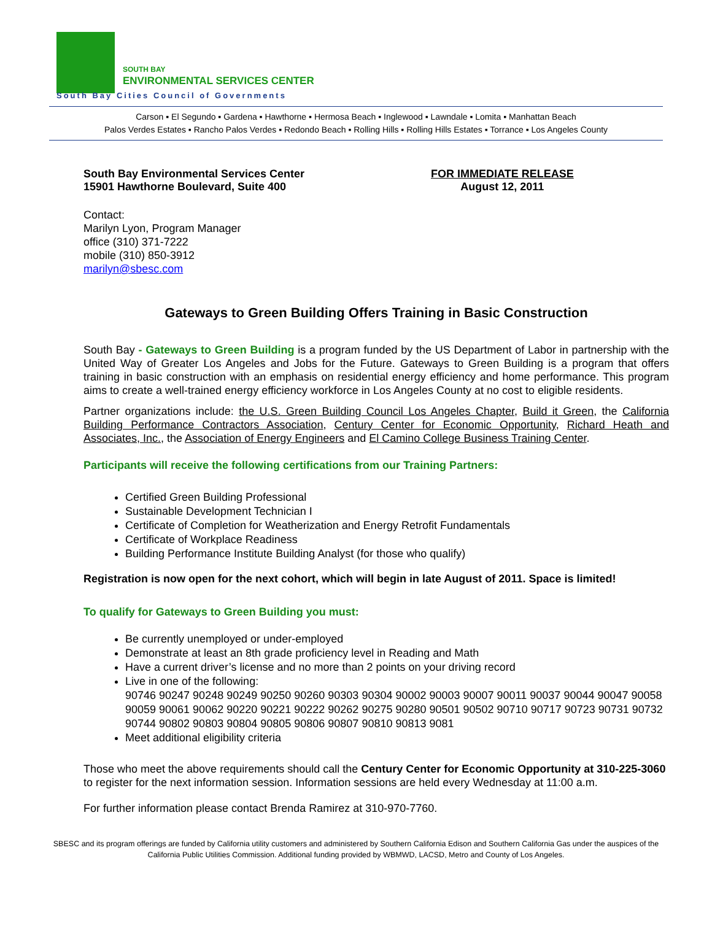SOUTH BAY
ENVIRONMENTAL SERVICES CENTER
South Bay Cities Council of Governments
Carson ▪ El Segundo ▪ Gardena ▪ Hawthorne ▪ Hermosa Beach ▪ Inglewood ▪ Lawndale ▪ Lomita ▪ Manhattan Beach
Palos Verdes Estates ▪ Rancho Palos Verdes ▪ Redondo Beach ▪ Rolling Hills ▪ Rolling Hills Estates ▪ Torrance ▪ Los Angeles County
South Bay Environmental Services Center
15901 Hawthorne Boulevard, Suite 400
FOR IMMEDIATE RELEASE
August 12, 2011
Contact:
Marilyn Lyon, Program Manager
office (310) 371-7222
mobile (310) 850-3912
marilyn@sbesc.com
Gateways to Green Building Offers Training in Basic Construction
South Bay - Gateways to Green Building is a program funded by the US Department of Labor in partnership with the United Way of Greater Los Angeles and Jobs for the Future. Gateways to Green Building is a program that offers training in basic construction with an emphasis on residential energy efficiency and home performance. This program aims to create a well-trained energy efficiency workforce in Los Angeles County at no cost to eligible residents.
Partner organizations include: the U.S. Green Building Council Los Angeles Chapter, Build it Green, the California Building Performance Contractors Association, Century Center for Economic Opportunity, Richard Heath and Associates, Inc., the Association of Energy Engineers and El Camino College Business Training Center.
Participants will receive the following certifications from our Training Partners:
Certified Green Building Professional
Sustainable Development Technician I
Certificate of Completion for Weatherization and Energy Retrofit Fundamentals
Certificate of Workplace Readiness
Building Performance Institute Building Analyst (for those who qualify)
Registration is now open for the next cohort, which will begin in late August of 2011. Space is limited!
To qualify for Gateways to Green Building you must:
Be currently unemployed or under-employed
Demonstrate at least an 8th grade proficiency level in Reading and Math
Have a current driver’s license and no more than 2 points on your driving record
Live in one of the following:
90746 90247 90248 90249 90250 90260 90303 90304 90002 90003 90007 90011 90037 90044 90047 90058 90059 90061 90062 90220 90221 90222 90262 90275 90280 90501 90502 90710 90717 90723 90731 90732 90744 90802 90803 90804 90805 90806 90807 90810 90813 9081
Meet additional eligibility criteria
Those who meet the above requirements should call the Century Center for Economic Opportunity at 310-225-3060 to register for the next information session. Information sessions are held every Wednesday at 11:00 a.m.
For further information please contact Brenda Ramirez at 310-970-7760.
SBESC and its program offerings are funded by California utility customers and administered by Southern California Edison and Southern California Gas under the auspices of the California Public Utilities Commission. Additional funding provided by WBMWD, LACSD, Metro and County of Los Angeles.